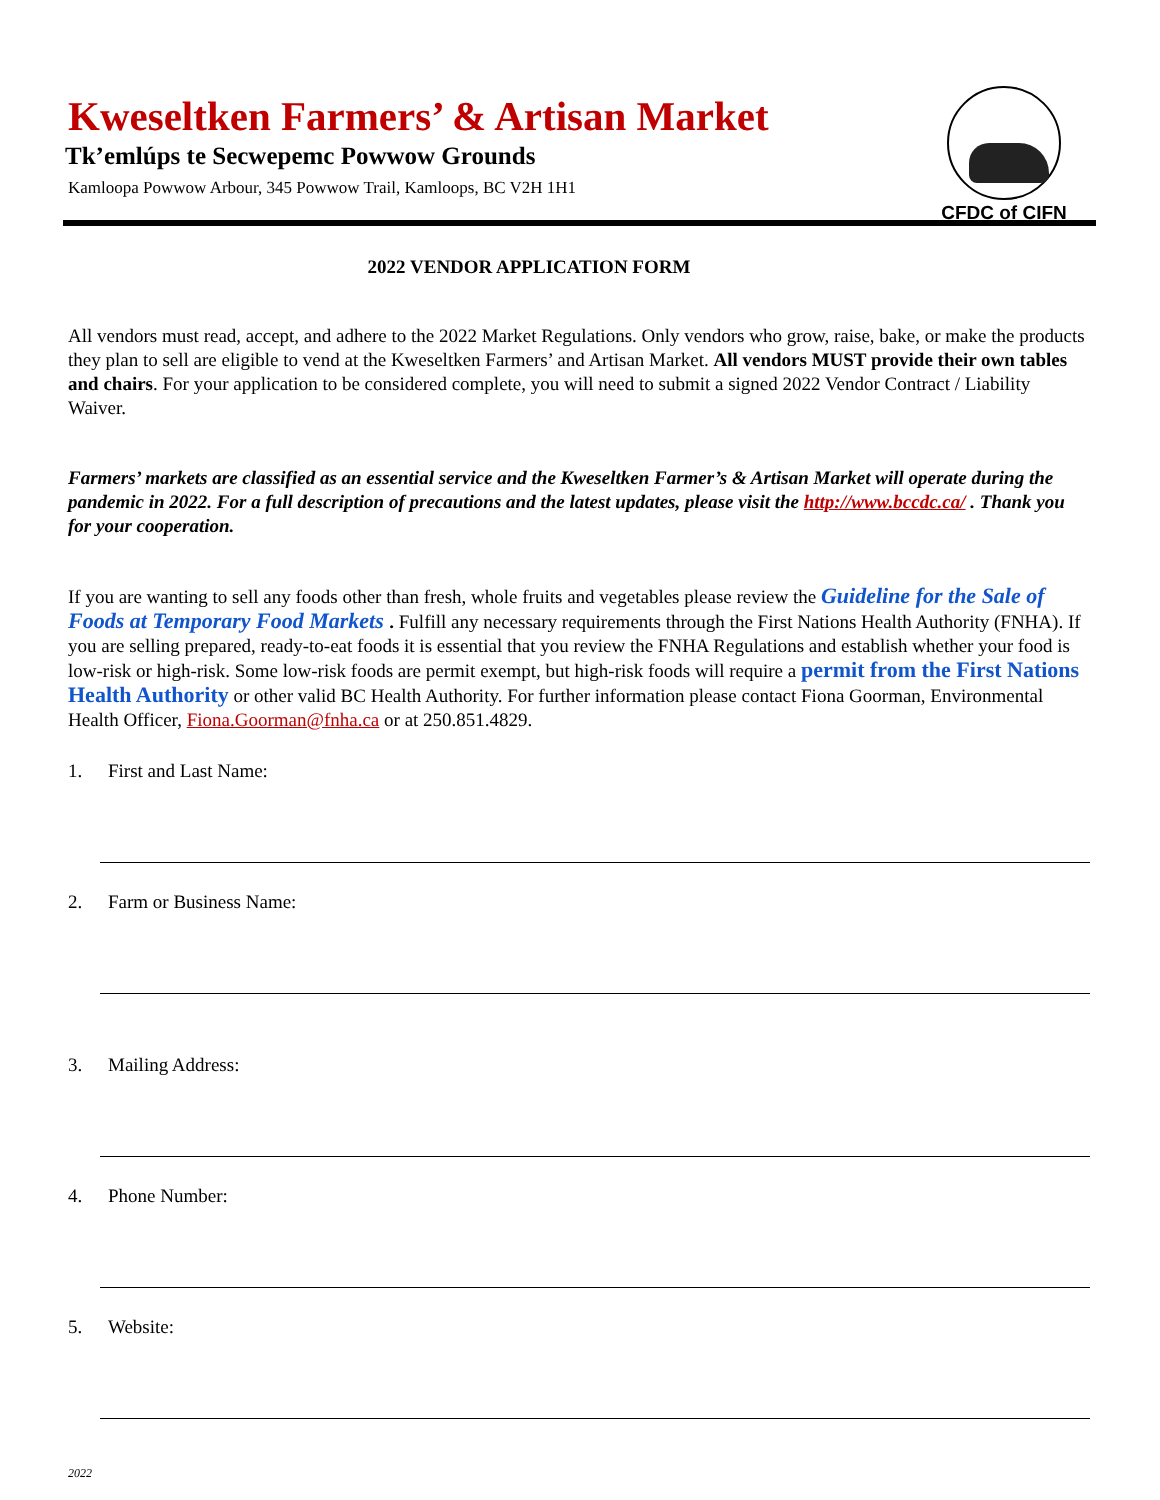Kweseltken Farmers’ & Artisan Market
Tk’emlúps te Secwepemc Powwow Grounds
Kamloopa Powwow Arbour, 345 Powwow Trail, Kamloops, BC V2H 1H1
CFDC of CIFN
2022 VENDOR APPLICATION FORM
All vendors must read, accept, and adhere to the 2022 Market Regulations. Only vendors who grow, raise, bake, or make the products they plan to sell are eligible to vend at the Kweseltken Farmers’ and Artisan Market. All vendors MUST provide their own tables and chairs. For your application to be considered complete, you will need to submit a signed 2022 Vendor Contract / Liability Waiver.
Farmers’ markets are classified as an essential service and the Kweseltken Farmer’s & Artisan Market will operate during the pandemic in 2022. For a full description of precautions and the latest updates, please visit the http://www.bccdc.ca/ . Thank you for your cooperation.
If you are wanting to sell any foods other than fresh, whole fruits and vegetables please review the Guideline for the Sale of Foods at Temporary Food Markets . Fulfill any necessary requirements through the First Nations Health Authority (FNHA). If you are selling prepared, ready-to-eat foods it is essential that you review the FNHA Regulations and establish whether your food is low-risk or high-risk. Some low-risk foods are permit exempt, but high-risk foods will require a permit from the First Nations Health Authority or other valid BC Health Authority. For further information please contact Fiona Goorman, Environmental Health Officer, Fiona.Goorman@fnha.ca or at 250.851.4829.
1. First and Last Name:
2. Farm or Business Name:
3. Mailing Address:
4. Phone Number:
5. Website:
2022